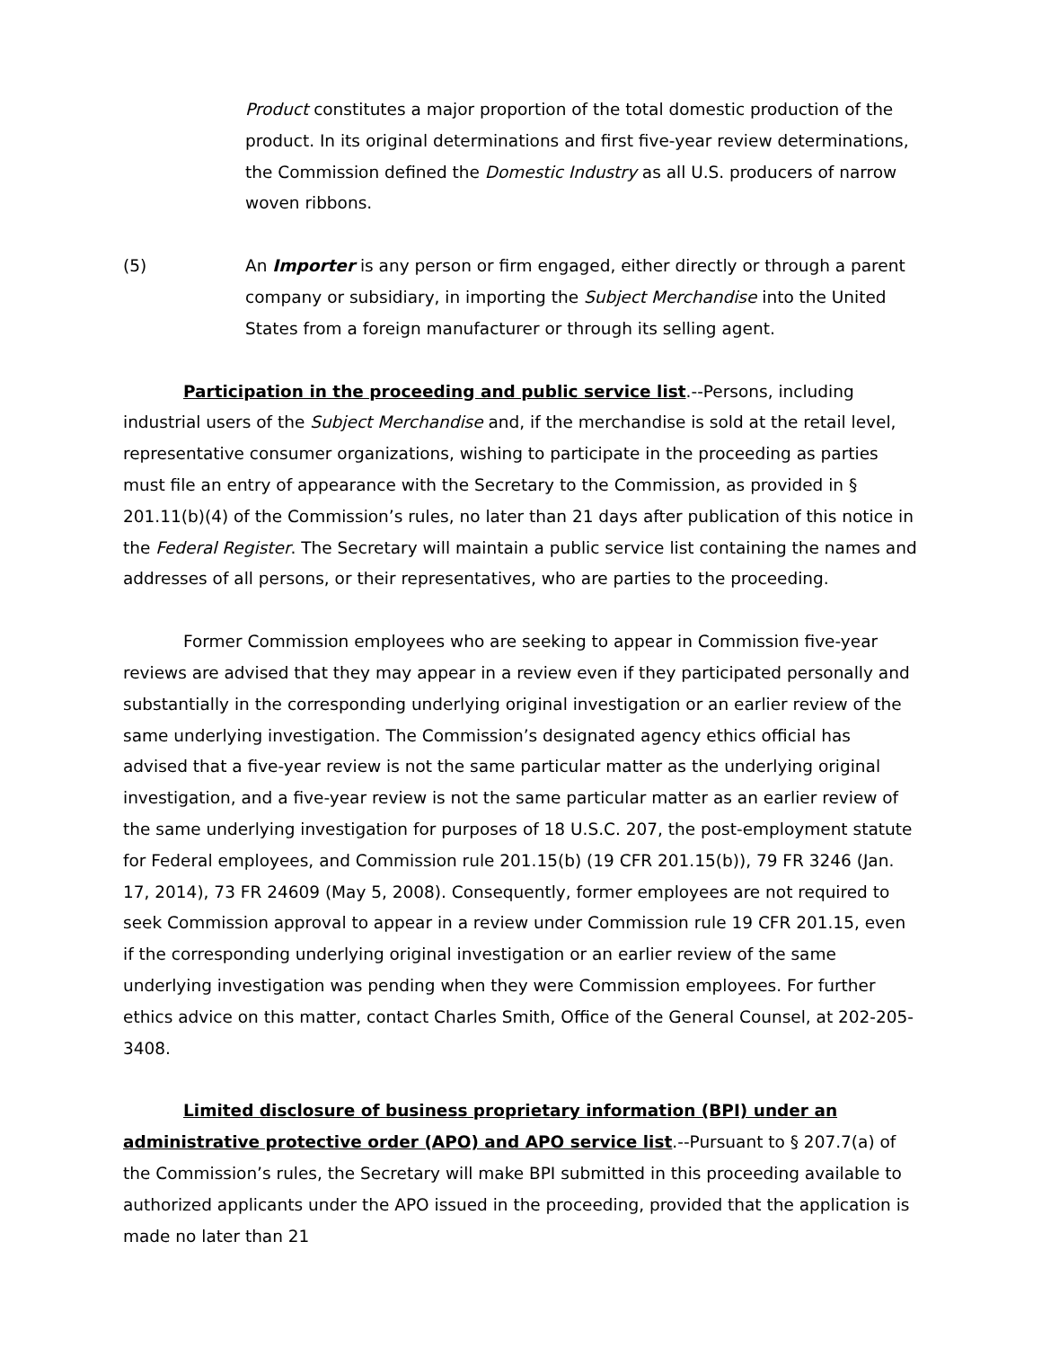Product constitutes a major proportion of the total domestic production of the product. In its original determinations and first five-year review determinations, the Commission defined the Domestic Industry as all U.S. producers of narrow woven ribbons.
(5) An Importer is any person or firm engaged, either directly or through a parent company or subsidiary, in importing the Subject Merchandise into the United States from a foreign manufacturer or through its selling agent.
Participation in the proceeding and public service list.--Persons, including industrial users of the Subject Merchandise and, if the merchandise is sold at the retail level, representative consumer organizations, wishing to participate in the proceeding as parties must file an entry of appearance with the Secretary to the Commission, as provided in § 201.11(b)(4) of the Commission’s rules, no later than 21 days after publication of this notice in the Federal Register. The Secretary will maintain a public service list containing the names and addresses of all persons, or their representatives, who are parties to the proceeding.
Former Commission employees who are seeking to appear in Commission five-year reviews are advised that they may appear in a review even if they participated personally and substantially in the corresponding underlying original investigation or an earlier review of the same underlying investigation. The Commission’s designated agency ethics official has advised that a five-year review is not the same particular matter as the underlying original investigation, and a five-year review is not the same particular matter as an earlier review of the same underlying investigation for purposes of 18 U.S.C. 207, the post-employment statute for Federal employees, and Commission rule 201.15(b) (19 CFR 201.15(b)), 79 FR 3246 (Jan. 17, 2014), 73 FR 24609 (May 5, 2008). Consequently, former employees are not required to seek Commission approval to appear in a review under Commission rule 19 CFR 201.15, even if the corresponding underlying original investigation or an earlier review of the same underlying investigation was pending when they were Commission employees. For further ethics advice on this matter, contact Charles Smith, Office of the General Counsel, at 202-205-3408.
Limited disclosure of business proprietary information (BPI) under an administrative protective order (APO) and APO service list.--Pursuant to § 207.7(a) of the Commission’s rules, the Secretary will make BPI submitted in this proceeding available to authorized applicants under the APO issued in the proceeding, provided that the application is made no later than 21